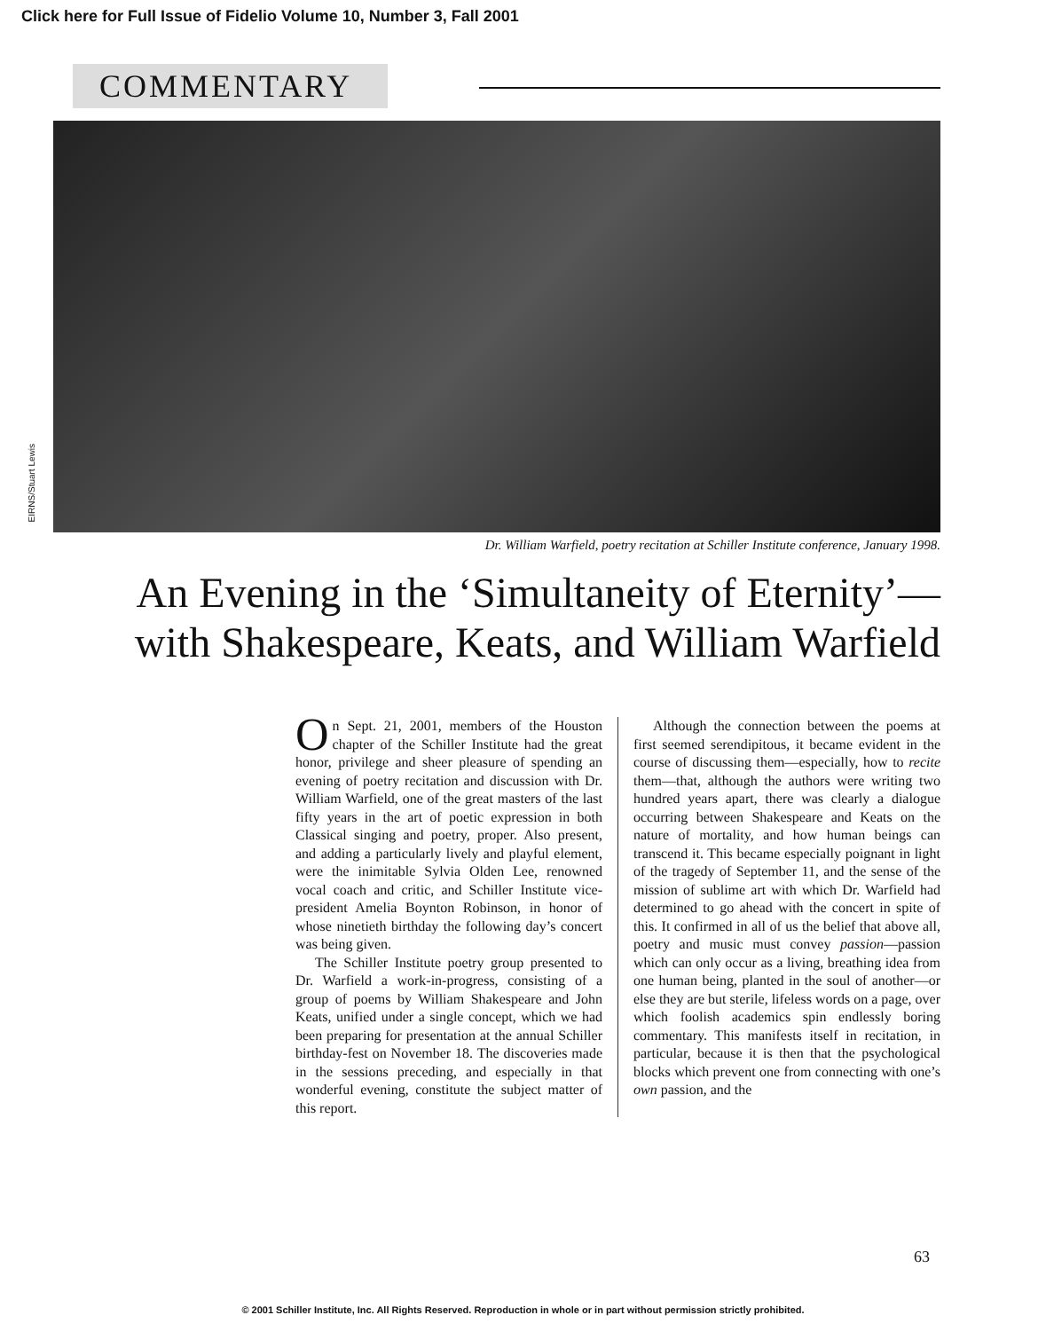Click here for Full Issue of Fidelio Volume 10, Number 3, Fall 2001
COMMENTARY
EIRNS/Stuart Lewis
Dr. William Warfield, poetry recitation at Schiller Institute conference, January 1998.
An Evening in the ‘Simultaneity of Eternity’—
with Shakespeare, Keats, and William Warfield
On Sept. 21, 2001, members of the Houston chapter of the Schiller Institute had the great honor, privilege and sheer pleasure of spending an evening of poetry recitation and discussion with Dr. William Warfield, one of the great masters of the last fifty years in the art of poetic expression in both Classical singing and poetry, proper. Also present, and adding a particularly lively and playful element, were the inimitable Sylvia Olden Lee, renowned vocal coach and critic, and Schiller Institute vice-president Amelia Boynton Robinson, in honor of whose ninetieth birthday the following day’s concert was being given.
The Schiller Institute poetry group presented to Dr. Warfield a work-in-progress, consisting of a group of poems by William Shakespeare and John Keats, unified under a single concept, which we had been preparing for presentation at the annual Schiller birthday-fest on November 18. The discoveries made in the sessions preceding, and especially in that wonderful evening, constitute the subject matter of this report.
Although the connection between the poems at first seemed serendipitous, it became evident in the course of discussing them—especially, how to recite them—that, although the authors were writing two hundred years apart, there was clearly a dialogue occurring between Shakespeare and Keats on the nature of mortality, and how human beings can transcend it. This became especially poignant in light of the tragedy of September 11, and the sense of the mission of sublime art with which Dr. Warfield had determined to go ahead with the concert in spite of this. It confirmed in all of us the belief that above all, poetry and music must convey passion—passion which can only occur as a living, breathing idea from one human being, planted in the soul of another—or else they are but sterile, lifeless words on a page, over which foolish academics spin endlessly boring commentary. This manifests itself in recitation, in particular, because it is then that the psychological blocks which prevent one from connecting with one’s own passion, and the
63
© 2001 Schiller Institute, Inc. All Rights Reserved. Reproduction in whole or in part without permission strictly prohibited.